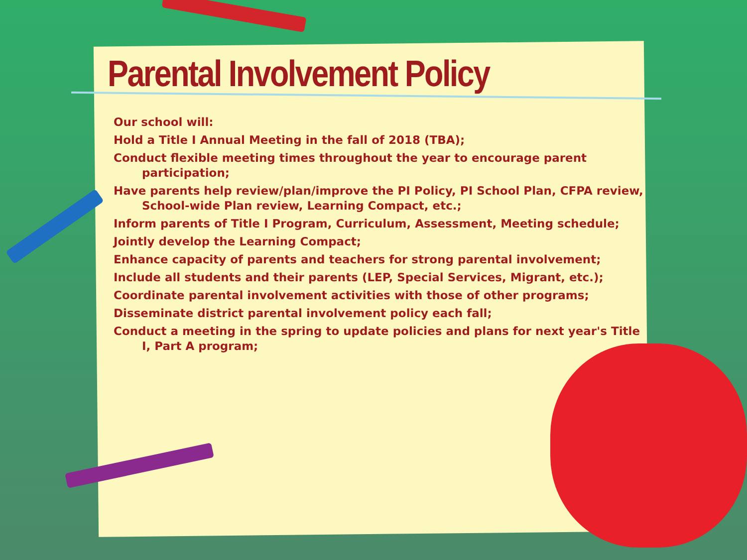Parental Involvement Policy
Our school will:
Hold a Title I Annual Meeting in the fall of 2018 (TBA);
Conduct flexible meeting times throughout the year to encourage parent participation;
Have parents help review/plan/improve the PI Policy, PI School Plan, CFPA review, School-wide Plan review, Learning Compact, etc.;
Inform parents of Title I Program, Curriculum, Assessment, Meeting schedule;
Jointly develop the Learning Compact;
Enhance capacity of parents and teachers for strong parental involvement;
Include all students and their parents (LEP, Special Services, Migrant, etc.);
Coordinate parental involvement activities with those of other programs;
Disseminate district parental involvement policy each fall;
Conduct a meeting in the spring to update policies and plans for next year's Title I, Part A program;